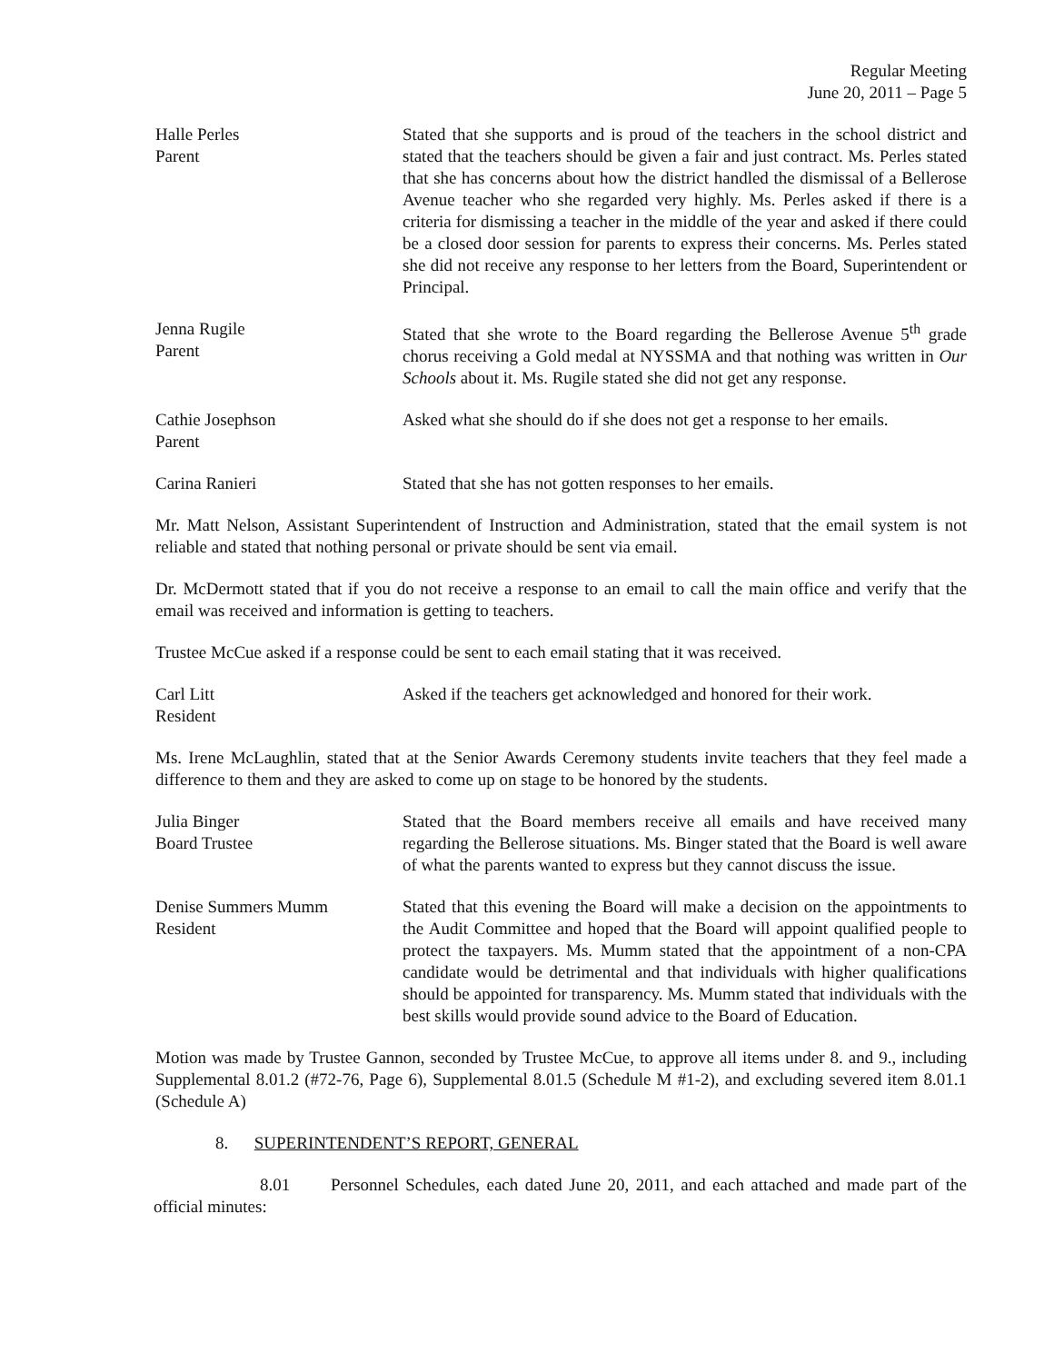Regular Meeting
June 20, 2011 – Page 5
Halle Perles
Parent
Stated that she supports and is proud of the teachers in the school district and stated that the teachers should be given a fair and just contract. Ms. Perles stated that she has concerns about how the district handled the dismissal of a Bellerose Avenue teacher who she regarded very highly. Ms. Perles asked if there is a criteria for dismissing a teacher in the middle of the year and asked if there could be a closed door session for parents to express their concerns. Ms. Perles stated she did not receive any response to her letters from the Board, Superintendent or Principal.
Jenna Rugile
Parent
Stated that she wrote to the Board regarding the Bellerose Avenue 5<sup>th</sup> grade chorus receiving a Gold medal at NYSSMA and that nothing was written in Our Schools about it. Ms. Rugile stated she did not get any response.
Cathie Josephson
Parent
Asked what she should do if she does not get a response to her emails.
Carina Ranieri Stated that she has not gotten responses to her emails.
Mr. Matt Nelson, Assistant Superintendent of Instruction and Administration, stated that the email system is not reliable and stated that nothing personal or private should be sent via email.
Dr. McDermott stated that if you do not receive a response to an email to call the main office and verify that the email was received and information is getting to teachers.
Trustee McCue asked if a response could be sent to each email stating that it was received.
Carl Litt
Resident
Asked if the teachers get acknowledged and honored for their work.
Ms. Irene McLaughlin, stated that at the Senior Awards Ceremony students invite teachers that they feel made a difference to them and they are asked to come up on stage to be honored by the students.
Julia Binger
Board Trustee
Stated that the Board members receive all emails and have received many regarding the Bellerose situations. Ms. Binger stated that the Board is well aware of what the parents wanted to express but they cannot discuss the issue.
Denise Summers Mumm
Resident
Stated that this evening the Board will make a decision on the appointments to the Audit Committee and hoped that the Board will appoint qualified people to protect the taxpayers. Ms. Mumm stated that the appointment of a non-CPA candidate would be detrimental and that individuals with higher qualifications should be appointed for transparency. Ms. Mumm stated that individuals with the best skills would provide sound advice to the Board of Education.
Motion was made by Trustee Gannon, seconded by Trustee McCue, to approve all items under 8. and 9., including Supplemental 8.01.2 (#72-76, Page 6), Supplemental 8.01.5 (Schedule M #1-2), and excluding severed item 8.01.1 (Schedule A)
8. SUPERINTENDENT’S REPORT, GENERAL
8.01 Personnel Schedules, each dated June 20, 2011, and each attached and made part of the official minutes: